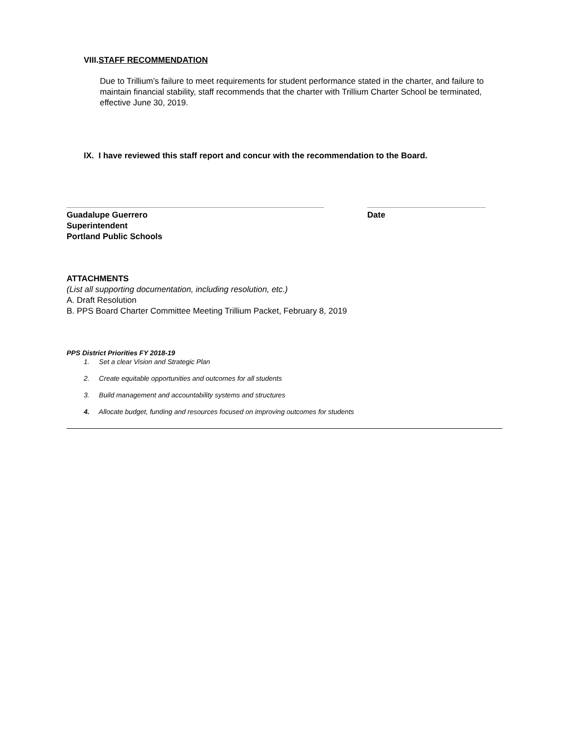VIII.STAFF RECOMMENDATION
Due to Trillium’s failure to meet requirements for student performance stated in the charter, and failure to maintain financial stability, staff recommends that the charter with Trillium Charter School be terminated, effective June 30, 2019.
IX. I have reviewed this staff report and concur with the recommendation to the Board.
Guadalupe Guerrero
Superintendent
Portland Public Schools
Date
ATTACHMENTS
(List all supporting documentation, including resolution, etc.)
A. Draft Resolution
B. PPS Board Charter Committee Meeting Trillium Packet, February 8, 2019
PPS District Priorities FY 2018-19
1. Set a clear Vision and Strategic Plan
2. Create equitable opportunities and outcomes for all students
3. Build management and accountability systems and structures
4. Allocate budget, funding and resources focused on improving outcomes for students